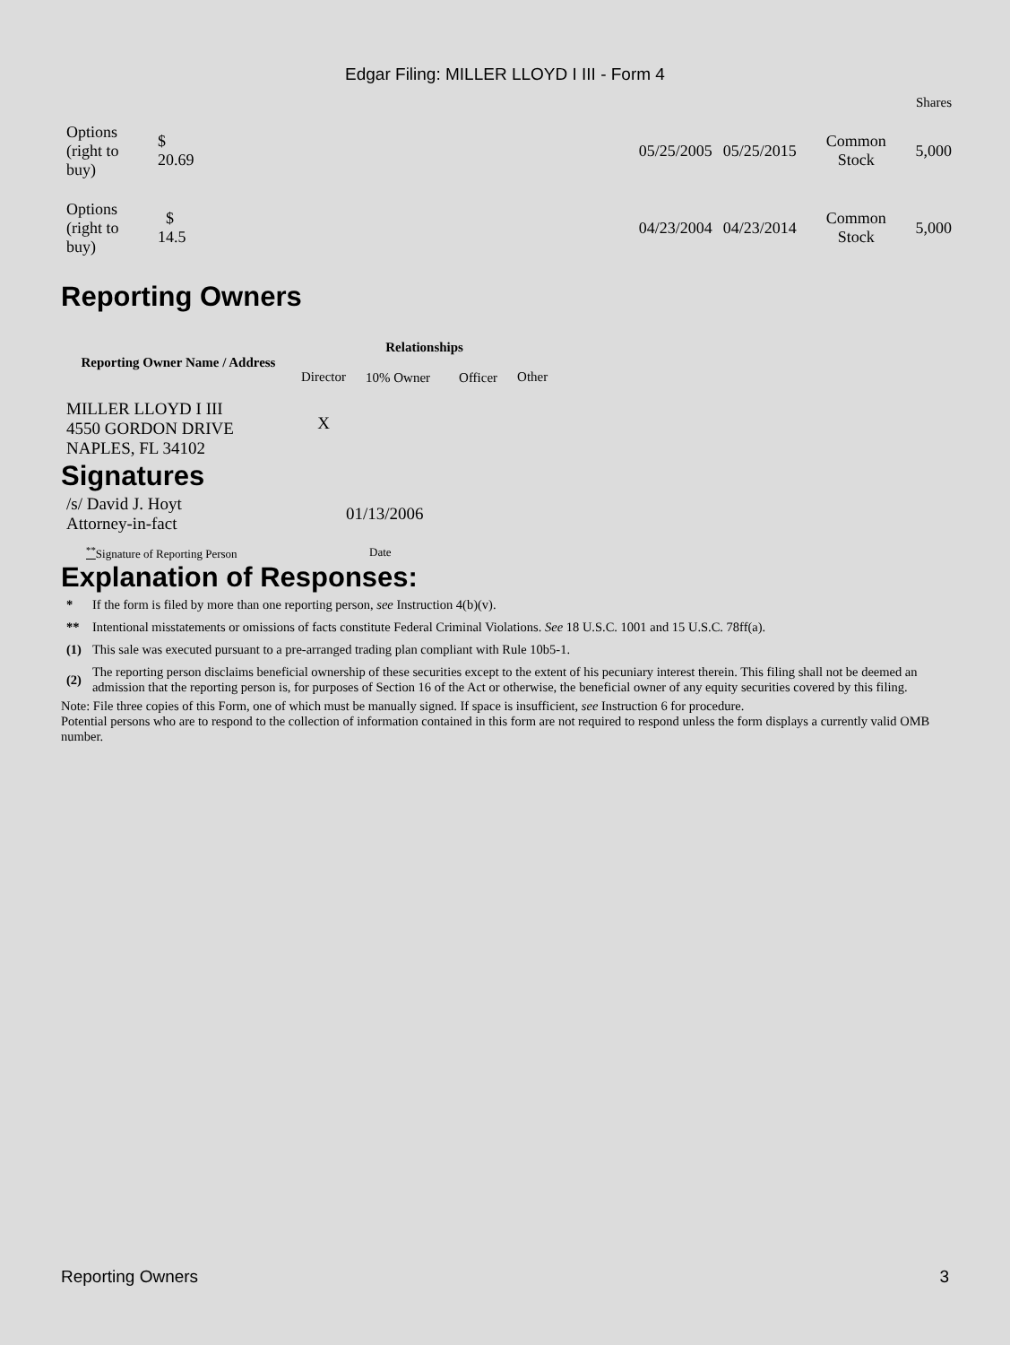Edgar Filing: MILLER LLOYD I III - Form 4
| Shares | | | | | | |
| Options (right to buy) | $ 20.69 | | 05/25/2005 | 05/25/2015 | Common Stock | 5,000 |
| Options (right to buy) | $ 14.5 | | 04/23/2004 | 04/23/2014 | Common Stock | 5,000 |
Reporting Owners
| Reporting Owner Name / Address | Relationships | | | |
| --- | --- | --- | --- | --- |
| | Director | 10% Owner | Officer | Other |
| MILLER LLOYD I III 4550 GORDON DRIVE NAPLES, FL 34102 | X | | | |
Signatures
| /s/ David J. Hoyt Attorney-in-fact | 01/13/2006 |
| <sup>**</sup> Signature of Reporting Person | Date |
Explanation of Responses:
| * | If the form is filed by more than one reporting person, see Instruction 4(b)(v). |
| ** | Intentional misstatements or omissions of facts constitute Federal Criminal Violations. See 18 U.S.C. 1001 and 15 U.S.C. 78ff(a). |
| (1) | This sale was executed pursuant to a pre-arranged trading plan compliant with Rule 10b5-1. |
| (2) | The reporting person disclaims beneficial ownership of these securities except to the extent of his pecuniary interest therein. This filing shall not be deemed an admission that the reporting person is, for purposes of Section 16 of the Act or otherwise, the beneficial owner of any equity securities covered by this filing. |
Note: File three copies of this Form, one of which must be manually signed. If space is insufficient, see Instruction 6 for procedure.
Potential persons who are to respond to the collection of information contained in this form are not required to respond unless the form displays a currently valid OMB number.
Reporting Owners 3